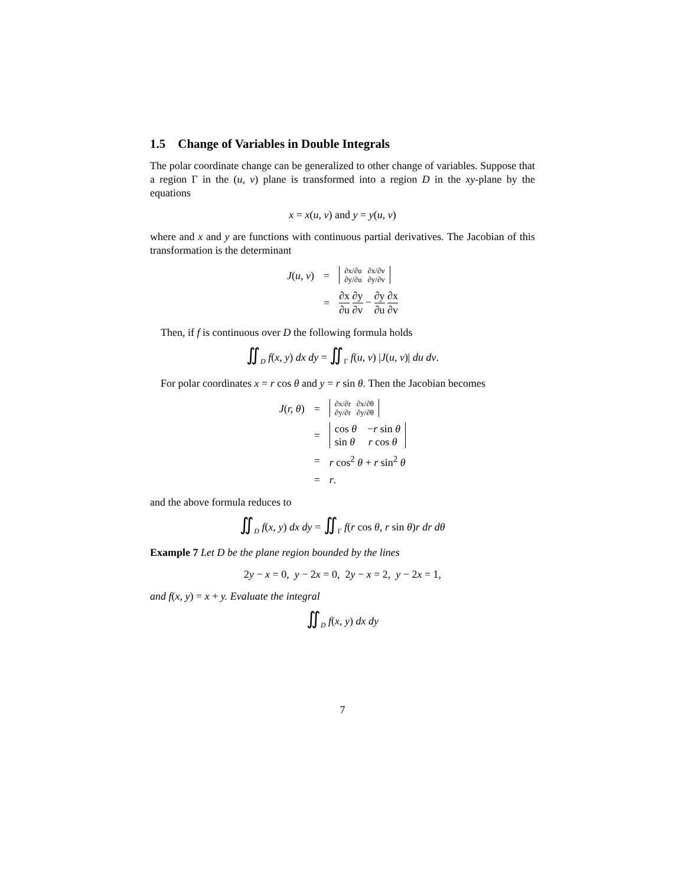1.5 Change of Variables in Double Integrals
The polar coordinate change can be generalized to other change of variables. Suppose that a region Γ in the (u, v) plane is transformed into a region D in the xy-plane by the equations
x = x(u, v) and y = y(u, v)
where and x and y are functions with continuous partial derivatives. The Jacobian of this transformation is the determinant
| J ( u, v ) | = | ∂x/∂u ∂x/∂v ∂y/∂u ∂y/∂v |
| | = | ∂x ∂u ∂y ∂v − ∂y ∂u ∂x ∂v |
Then, if f is continuous over D the following formula holds
∬<sub>D</sub> f(x, y) dx dy = ∬<sub>Γ</sub> f(u, v) |J(u, v)| du dv.
For polar coordinates x = r cos θ and y = r sin θ. Then the Jacobian becomes
| J ( r, θ ) | = | ∂x/∂r ∂x/∂θ ∂y/∂r ∂y/∂θ |
| | = | cos θ − r sin θ sin θ r cos θ |
| | = | r cos<sup>2</sup> θ + r sin<sup>2</sup> θ |
| | = | r . |
and the above formula reduces to
∬<sub>D</sub> f(x, y) dx dy = ∬<sub>Γ</sub> f(r cos θ, r sin θ)r dr dθ
Example 7 Let D be the plane region bounded by the lines
2y − x = 0, y − 2x = 0, 2y − x = 2, y − 2x = 1,
and f(x, y) = x + y. Evaluate the integral
∬<sub>D</sub> f(x, y) dx dy
7